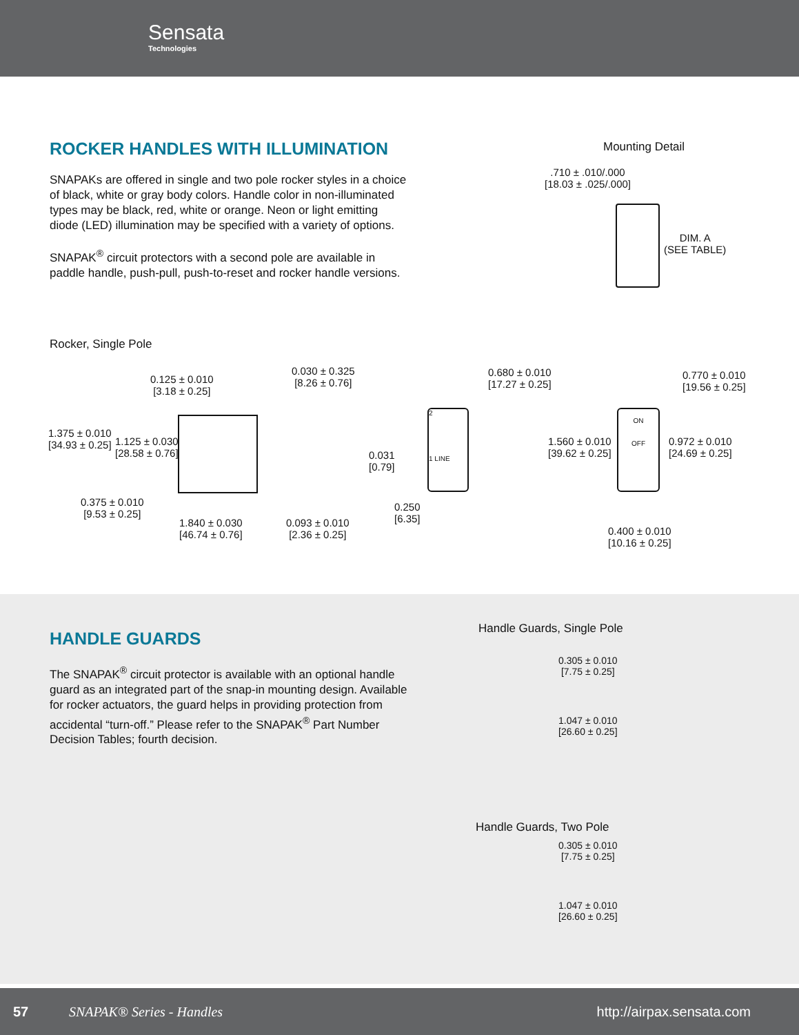Sensata
Technologies
ROCKER HANDLES WITH ILLUMINATION
SNAPAKs are offered in single and two pole rocker styles in a choice of black, white or gray body colors. Handle color in non-illuminated types may be black, red, white or orange. Neon or light emitting diode (LED) illumination may be specified with a variety of options.
SNAPAK<sup>®</sup> circuit protectors with a second pole are available in paddle handle, push-pull, push-to-reset and rocker handle versions.
Mounting Detail
.710 ± .010/.000
[18.03 ± .025/.000]
DIM. A
(SEE TABLE)
Rocker, Single Pole
0.125 ± 0.010
[3.18 ± 0.25]
0.030 ± 0.325
[8.26 ± 0.76]
1.375 ± 0.010
[34.93 ± 0.25]
1.125 ± 0.030
[28.58 ± 0.76]
0.375 ± 0.010
[9.53 ± 0.25]
1.840 ± 0.030
[46.74 ± 0.76]
0.093 ± 0.010
[2.36 ± 0.25]
0.680 ± 0.010
[17.27 ± 0.25]
2
1 LINE
0.031
[0.79]
0.250
[6.35]
0.770 ± 0.010
[19.56 ± 0.25]
1.560 ± 0.010
[39.62 ± 0.25]
ON
OFF
0.972 ± 0.010
[24.69 ± 0.25]
0.400 ± 0.010
[10.16 ± 0.25]
HANDLE GUARDS
The SNAPAK<sup>®</sup> circuit protector is available with an optional handle guard as an integrated part of the snap-in mounting design. Available for rocker actuators, the guard helps in providing protection from accidental “turn-off.” Please refer to the SNAPAK<sup>®</sup> Part Number Decision Tables; fourth decision.
Handle Guards, Single Pole
0.305 ± 0.010
[7.75 ± 0.25]
1.047 ± 0.010
[26.60 ± 0.25]
Handle Guards, Two Pole
0.305 ± 0.010
[7.75 ± 0.25]
1.047 ± 0.010
[26.60 ± 0.25]
57 SNAPAK® Series - Handles http://airpax.sensata.com